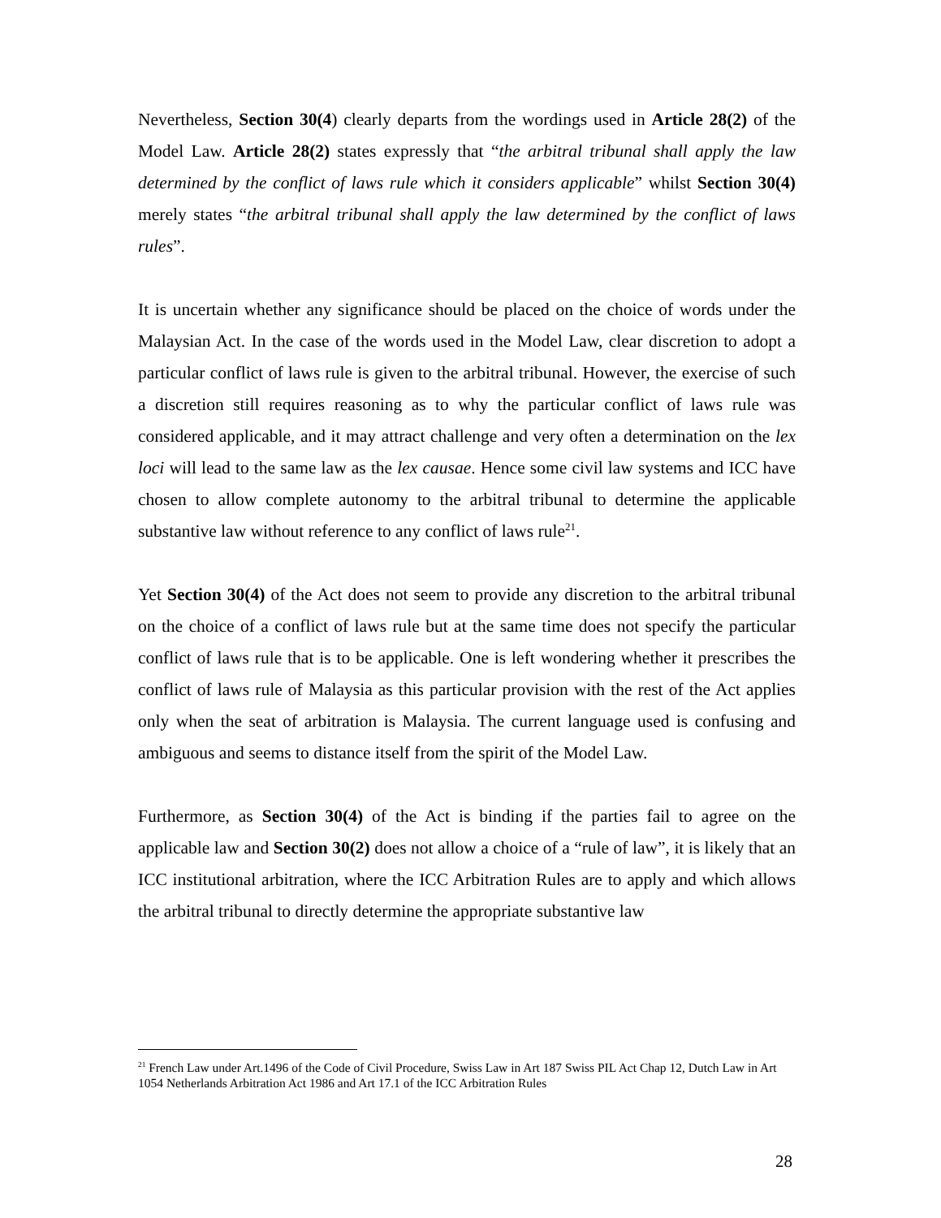Nevertheless, Section 30(4) clearly departs from the wordings used in Article 28(2) of the Model Law. Article 28(2) states expressly that “the arbitral tribunal shall apply the law determined by the conflict of laws rule which it considers applicable” whilst Section 30(4) merely states “the arbitral tribunal shall apply the law determined by the conflict of laws rules”.
It is uncertain whether any significance should be placed on the choice of words under the Malaysian Act. In the case of the words used in the Model Law, clear discretion to adopt a particular conflict of laws rule is given to the arbitral tribunal. However, the exercise of such a discretion still requires reasoning as to why the particular conflict of laws rule was considered applicable, and it may attract challenge and very often a determination on the lex loci will lead to the same law as the lex causae. Hence some civil law systems and ICC have chosen to allow complete autonomy to the arbitral tribunal to determine the applicable substantive law without reference to any conflict of laws rule<sup>21</sup>.
Yet Section 30(4) of the Act does not seem to provide any discretion to the arbitral tribunal on the choice of a conflict of laws rule but at the same time does not specify the particular conflict of laws rule that is to be applicable. One is left wondering whether it prescribes the conflict of laws rule of Malaysia as this particular provision with the rest of the Act applies only when the seat of arbitration is Malaysia. The current language used is confusing and ambiguous and seems to distance itself from the spirit of the Model Law.
Furthermore, as Section 30(4) of the Act is binding if the parties fail to agree on the applicable law and Section 30(2) does not allow a choice of a “rule of law”, it is likely that an ICC institutional arbitration, where the ICC Arbitration Rules are to apply and which allows the arbitral tribunal to directly determine the appropriate substantive law
<sup>21</sup> French Law under Art.1496 of the Code of Civil Procedure, Swiss Law in Art 187 Swiss PIL Act Chap 12, Dutch Law in Art 1054 Netherlands Arbitration Act 1986 and Art 17.1 of the ICC Arbitration Rules
28